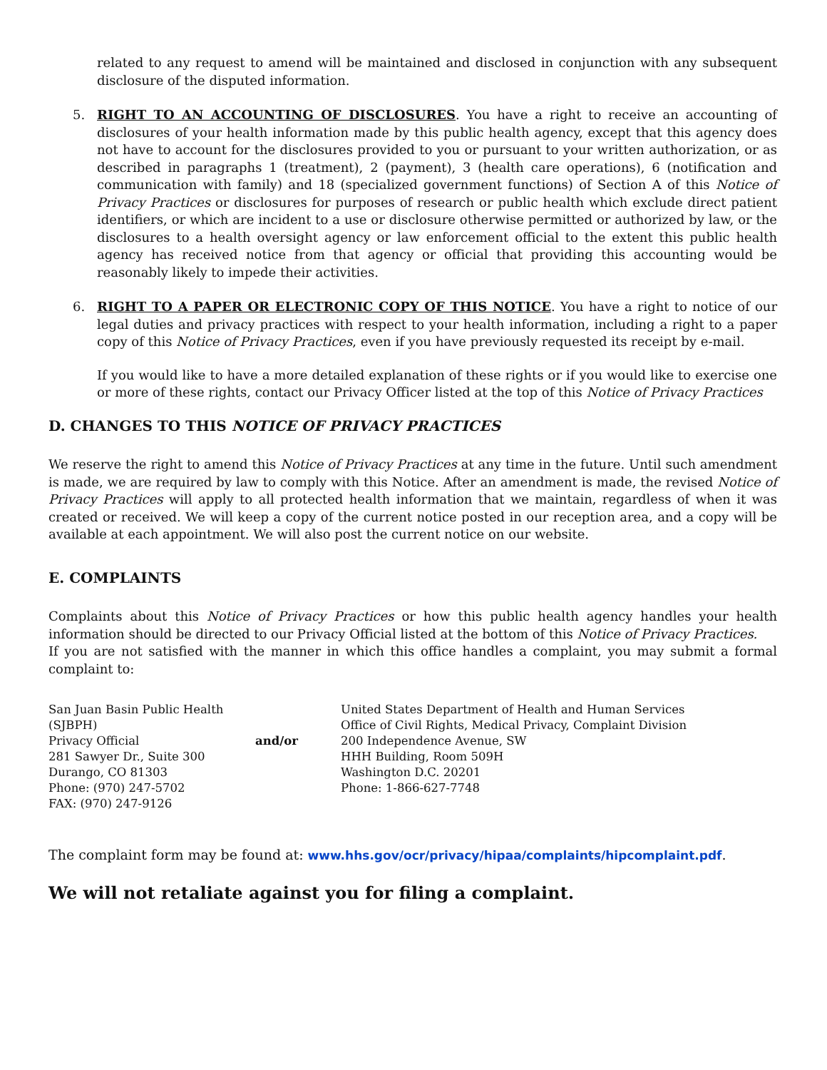related to any request to amend will be maintained and disclosed in conjunction with any subsequent disclosure of the disputed information.
5. RIGHT TO AN ACCOUNTING OF DISCLOSURES. You have a right to receive an accounting of disclosures of your health information made by this public health agency, except that this agency does not have to account for the disclosures provided to you or pursuant to your written authorization, or as described in paragraphs 1 (treatment), 2 (payment), 3 (health care operations), 6 (notification and communication with family) and 18 (specialized government functions) of Section A of this Notice of Privacy Practices or disclosures for purposes of research or public health which exclude direct patient identifiers, or which are incident to a use or disclosure otherwise permitted or authorized by law, or the disclosures to a health oversight agency or law enforcement official to the extent this public health agency has received notice from that agency or official that providing this accounting would be reasonably likely to impede their activities.
6. RIGHT TO A PAPER OR ELECTRONIC COPY OF THIS NOTICE. You have a right to notice of our legal duties and privacy practices with respect to your health information, including a right to a paper copy of this Notice of Privacy Practices, even if you have previously requested its receipt by e-mail.
If you would like to have a more detailed explanation of these rights or if you would like to exercise one or more of these rights, contact our Privacy Officer listed at the top of this Notice of Privacy Practices
D. CHANGES TO THIS NOTICE OF PRIVACY PRACTICES
We reserve the right to amend this Notice of Privacy Practices at any time in the future. Until such amendment is made, we are required by law to comply with this Notice. After an amendment is made, the revised Notice of Privacy Practices will apply to all protected health information that we maintain, regardless of when it was created or received. We will keep a copy of the current notice posted in our reception area, and a copy will be available at each appointment. We will also post the current notice on our website.
E. COMPLAINTS
Complaints about this Notice of Privacy Practices or how this public health agency handles your health information should be directed to our Privacy Official listed at the bottom of this Notice of Privacy Practices.
If you are not satisfied with the manner in which this office handles a complaint, you may submit a formal complaint to:
San Juan Basin Public Health (SJBPH)
Privacy Official
281 Sawyer Dr., Suite 300
Durango, CO 81303
Phone: (970) 247-5702
FAX: (970) 247-9126
and/or
United States Department of Health and Human Services
Office of Civil Rights, Medical Privacy, Complaint Division
200 Independence Avenue, SW
HHH Building, Room 509H
Washington D.C. 20201
Phone: 1-866-627-7748
The complaint form may be found at: www.hhs.gov/ocr/privacy/hipaa/complaints/hipcomplaint.pdf.
We will not retaliate against you for filing a complaint.